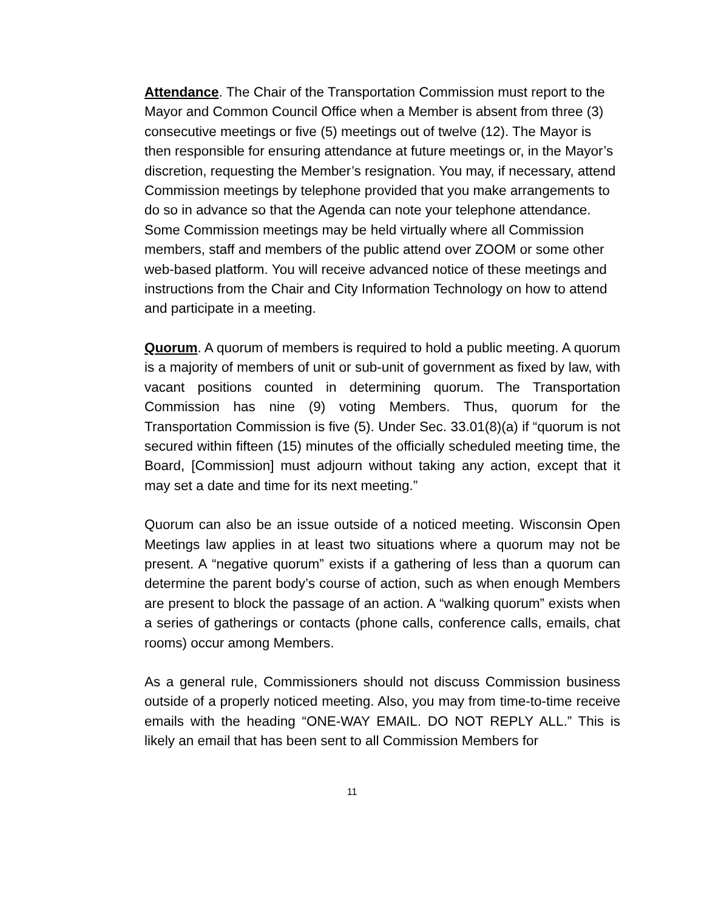Attendance. The Chair of the Transportation Commission must report to the Mayor and Common Council Office when a Member is absent from three (3) consecutive meetings or five (5) meetings out of twelve (12). The Mayor is then responsible for ensuring attendance at future meetings or, in the Mayor’s discretion, requesting the Member’s resignation. You may, if necessary, attend Commission meetings by telephone provided that you make arrangements to do so in advance so that the Agenda can note your telephone attendance. Some Commission meetings may be held virtually where all Commission members, staff and members of the public attend over ZOOM or some other web-based platform. You will receive advanced notice of these meetings and instructions from the Chair and City Information Technology on how to attend and participate in a meeting.
Quorum. A quorum of members is required to hold a public meeting. A quorum is a majority of members of unit or sub-unit of government as fixed by law, with vacant positions counted in determining quorum. The Transportation Commission has nine (9) voting Members. Thus, quorum for the Transportation Commission is five (5). Under Sec. 33.01(8)(a) if “quorum is not secured within fifteen (15) minutes of the officially scheduled meeting time, the Board, [Commission] must adjourn without taking any action, except that it may set a date and time for its next meeting.”
Quorum can also be an issue outside of a noticed meeting. Wisconsin Open Meetings law applies in at least two situations where a quorum may not be present. A “negative quorum” exists if a gathering of less than a quorum can determine the parent body’s course of action, such as when enough Members are present to block the passage of an action. A “walking quorum” exists when a series of gatherings or contacts (phone calls, conference calls, emails, chat rooms) occur among Members.
As a general rule, Commissioners should not discuss Commission business outside of a properly noticed meeting. Also, you may from time-to-time receive emails with the heading “ONE-WAY EMAIL. DO NOT REPLY ALL.” This is likely an email that has been sent to all Commission Members for
11